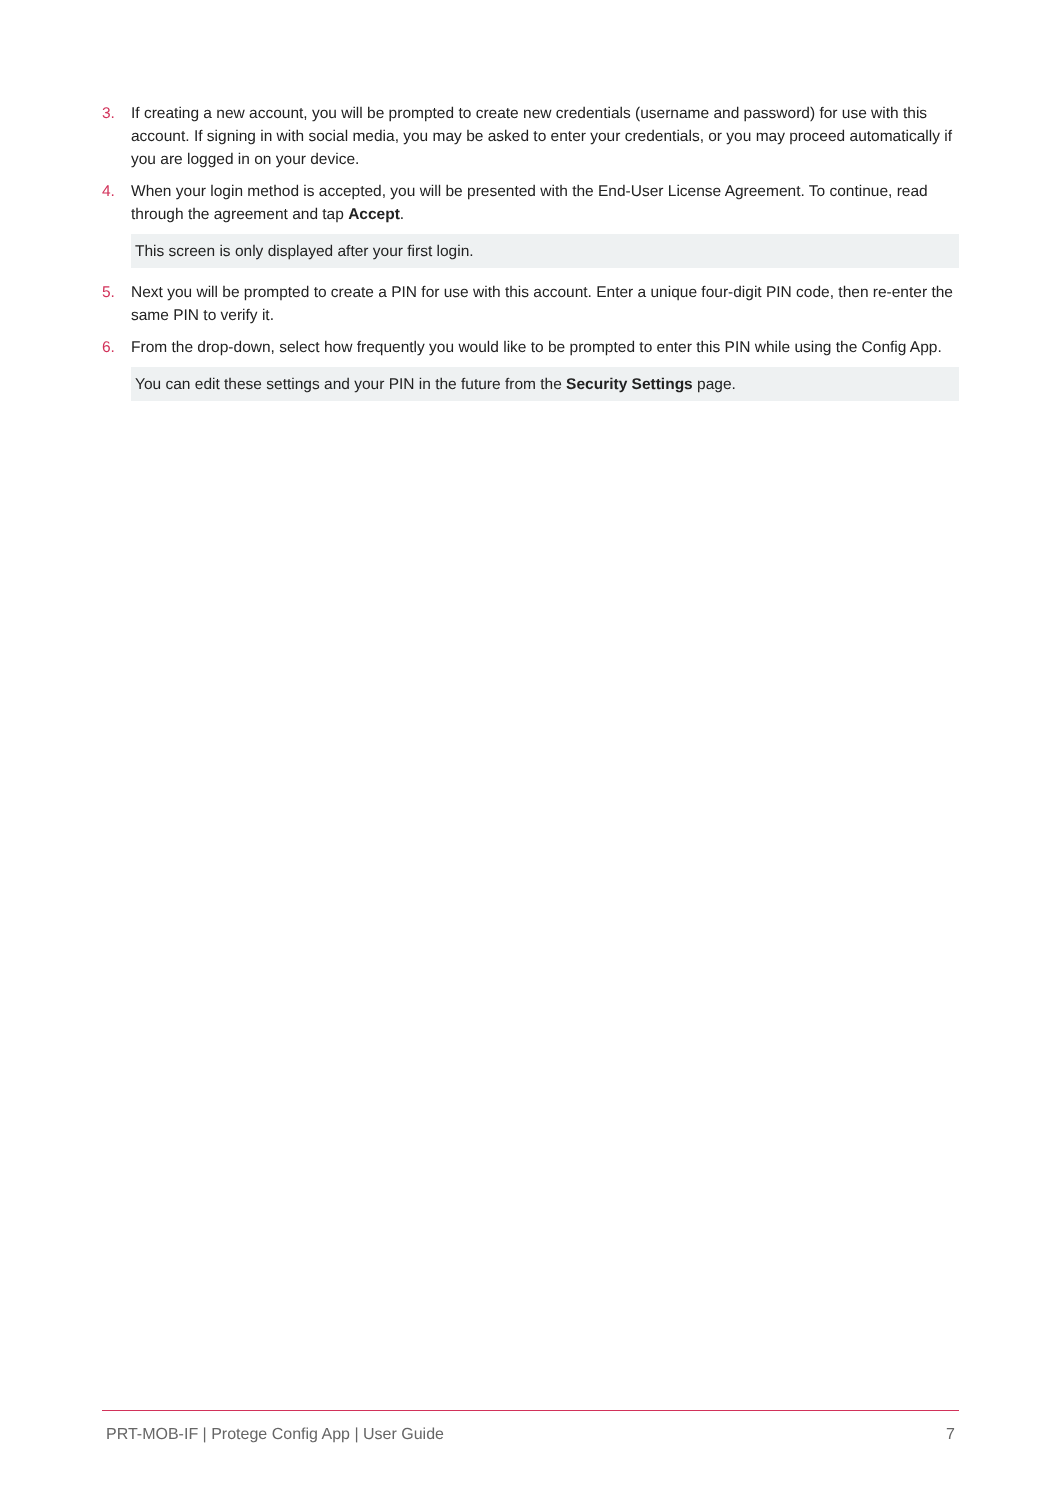3. If creating a new account, you will be prompted to create new credentials (username and password) for use with this account. If signing in with social media, you may be asked to enter your credentials, or you may proceed automatically if you are logged in on your device.
4. When your login method is accepted, you will be presented with the End-User License Agreement. To continue, read through the agreement and tap Accept.
This screen is only displayed after your first login.
5. Next you will be prompted to create a PIN for use with this account. Enter a unique four-digit PIN code, then re-enter the same PIN to verify it.
6. From the drop-down, select how frequently you would like to be prompted to enter this PIN while using the Config App.
You can edit these settings and your PIN in the future from the Security Settings page.
PRT-MOB-IF | Protege Config App | User Guide 7